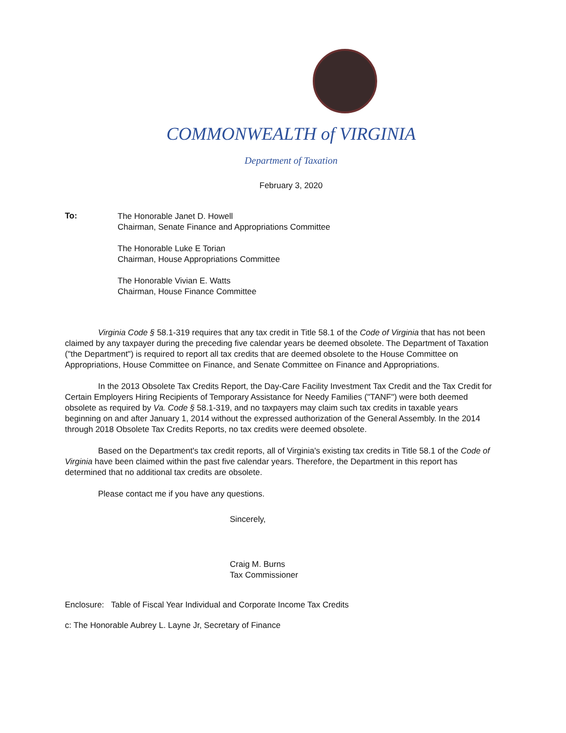COMMONWEALTH of VIRGINIA
Department of Taxation
February 3, 2020
To:
The Honorable Janet D. Howell
Chairman, Senate Finance and Appropriations Committee
The Honorable Luke E Torian
Chairman, House Appropriations Committee
The Honorable Vivian E. Watts
Chairman, House Finance Committee
Virginia Code § 58.1-319 requires that any tax credit in Title 58.1 of the Code of Virginia that has not been claimed by any taxpayer during the preceding five calendar years be deemed obsolete. The Department of Taxation ("the Department") is required to report all tax credits that are deemed obsolete to the House Committee on Appropriations, House Committee on Finance, and Senate Committee on Finance and Appropriations.
In the 2013 Obsolete Tax Credits Report, the Day-Care Facility Investment Tax Credit and the Tax Credit for Certain Employers Hiring Recipients of Temporary Assistance for Needy Families ("TANF") were both deemed obsolete as required by Va. Code § 58.1-319, and no taxpayers may claim such tax credits in taxable years beginning on and after January 1, 2014 without the expressed authorization of the General Assembly. In the 2014 through 2018 Obsolete Tax Credits Reports, no tax credits were deemed obsolete.
Based on the Department's tax credit reports, all of Virginia's existing tax credits in Title 58.1 of the Code of Virginia have been claimed within the past five calendar years. Therefore, the Department in this report has determined that no additional tax credits are obsolete.
Please contact me if you have any questions.
Sincerely,
Craig M. Burns
Tax Commissioner
Enclosure: Table of Fiscal Year Individual and Corporate Income Tax Credits
c: The Honorable Aubrey L. Layne Jr, Secretary of Finance